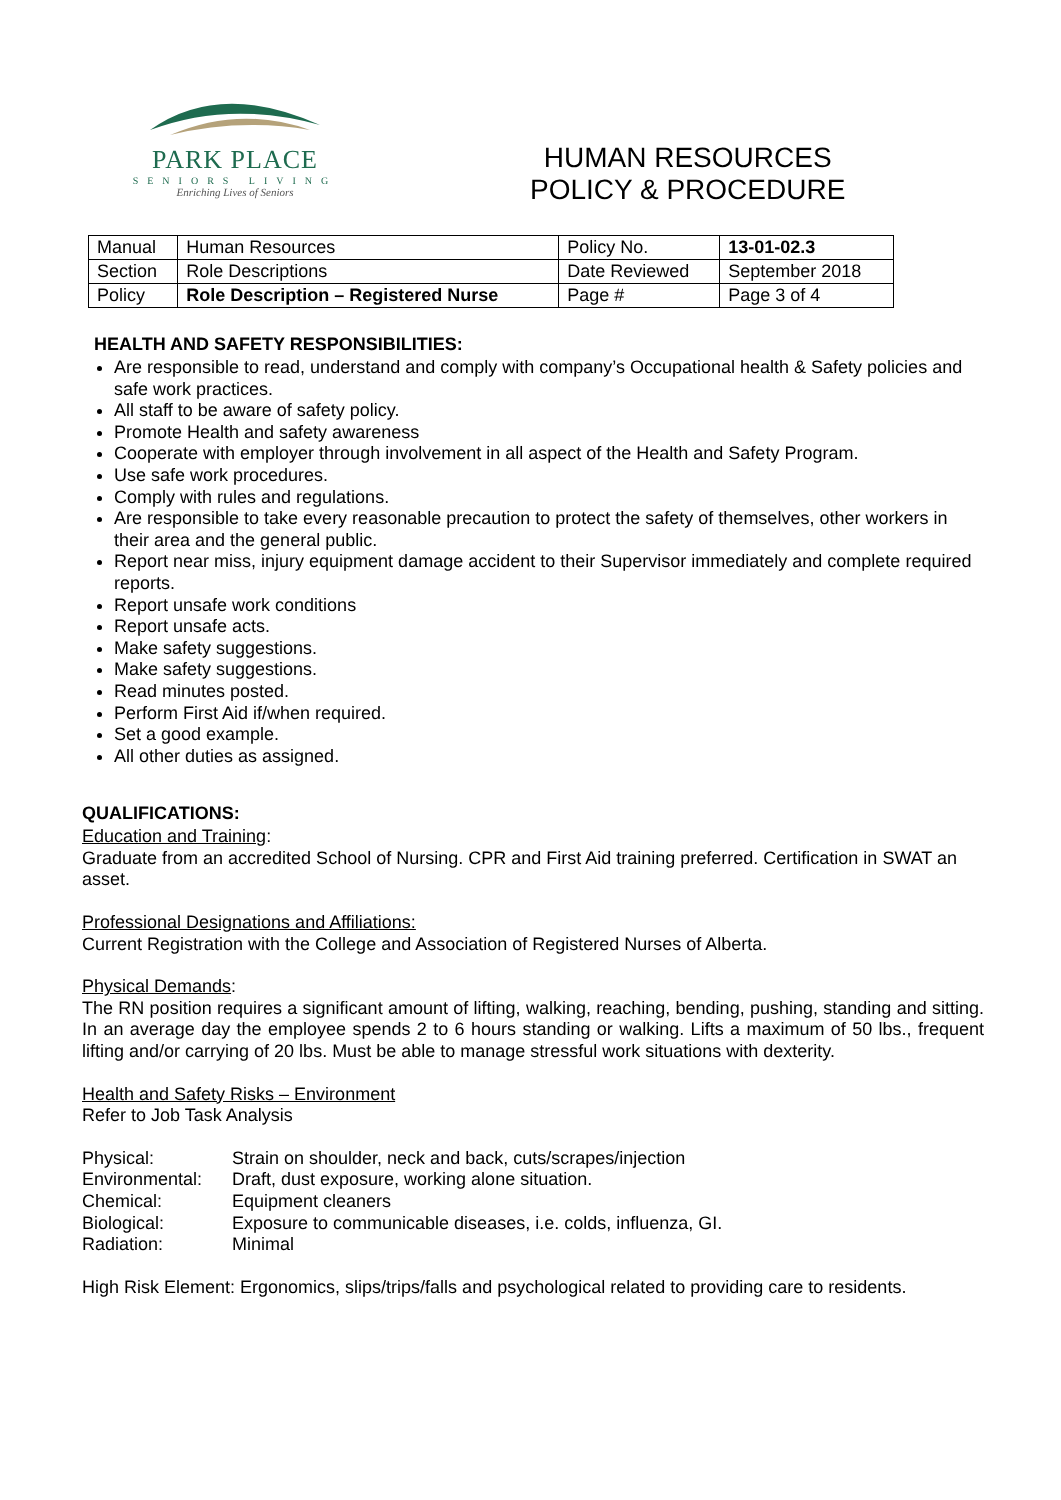PARK PLACE
SENIORS LIVING
Enriching Lives of Seniors
HUMAN RESOURCES
POLICY & PROCEDURE
| Manual | Human Resources | Policy No. | 13-01-02.3 |
| Section | Role Descriptions | Date Reviewed | September 2018 |
| Policy | Role Description – Registered Nurse | Page # | Page 3 of 4 |
HEALTH AND SAFETY RESPONSIBILITIES:
Are responsible to read, understand and comply with company’s Occupational health & Safety policies and safe work practices.
All staff to be aware of safety policy.
Promote Health and safety awareness
Cooperate with employer through involvement in all aspect of the Health and Safety Program.
Use safe work procedures.
Comply with rules and regulations.
Are responsible to take every reasonable precaution to protect the safety of themselves, other workers in their area and the general public.
Report near miss, injury equipment damage accident to their Supervisor immediately and complete required reports.
Report unsafe work conditions
Report unsafe acts.
Make safety suggestions.
Make safety suggestions.
Read minutes posted.
Perform First Aid if/when required.
Set a good example.
All other duties as assigned.
QUALIFICATIONS:
Education and Training:
Graduate from an accredited School of Nursing. CPR and First Aid training preferred. Certification in SWAT an asset.
Professional Designations and Affiliations:
Current Registration with the College and Association of Registered Nurses of Alberta.
Physical Demands:
The RN position requires a significant amount of lifting, walking, reaching, bending, pushing, standing and sitting. In an average day the employee spends 2 to 6 hours standing or walking. Lifts a maximum of 50 lbs., frequent lifting and/or carrying of 20 lbs. Must be able to manage stressful work situations with dexterity.
Health and Safety Risks – Environment
Refer to Job Task Analysis
Physical: Strain on shoulder, neck and back, cuts/scrapes/injection
Environmental: Draft, dust exposure, working alone situation.
Chemical: Equipment cleaners
Biological: Exposure to communicable diseases, i.e. colds, influenza, GI.
Radiation: Minimal
High Risk Element: Ergonomics, slips/trips/falls and psychological related to providing care to residents.